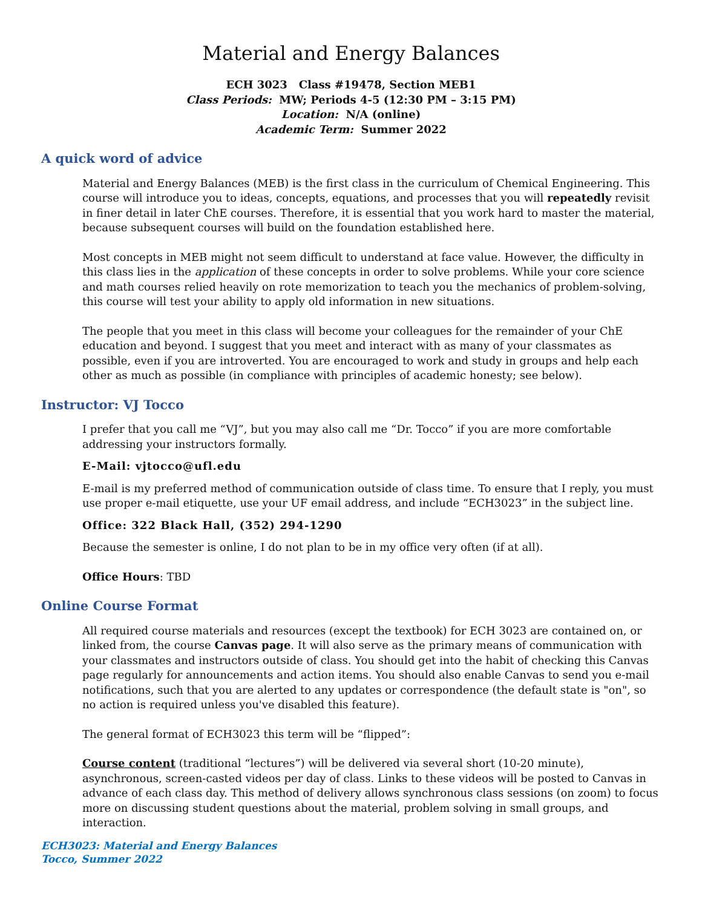Material and Energy Balances
ECH 3023 Class #19478, Section MEB1
Class Periods: MW; Periods 4-5 (12:30 PM – 3:15 PM)
Location: N/A (online)
Academic Term: Summer 2022
A quick word of advice
Material and Energy Balances (MEB) is the first class in the curriculum of Chemical Engineering. This course will introduce you to ideas, concepts, equations, and processes that you will repeatedly revisit in finer detail in later ChE courses. Therefore, it is essential that you work hard to master the material, because subsequent courses will build on the foundation established here.
Most concepts in MEB might not seem difficult to understand at face value. However, the difficulty in this class lies in the application of these concepts in order to solve problems. While your core science and math courses relied heavily on rote memorization to teach you the mechanics of problem-solving, this course will test your ability to apply old information in new situations.
The people that you meet in this class will become your colleagues for the remainder of your ChE education and beyond. I suggest that you meet and interact with as many of your classmates as possible, even if you are introverted. You are encouraged to work and study in groups and help each other as much as possible (in compliance with principles of academic honesty; see below).
Instructor: VJ Tocco
I prefer that you call me “VJ”, but you may also call me “Dr. Tocco” if you are more comfortable addressing your instructors formally.
E-Mail: vjtocco@ufl.edu
E-mail is my preferred method of communication outside of class time. To ensure that I reply, you must use proper e-mail etiquette, use your UF email address, and include “ECH3023” in the subject line.
Office: 322 Black Hall, (352) 294-1290
Because the semester is online, I do not plan to be in my office very often (if at all).
Office Hours: TBD
Online Course Format
All required course materials and resources (except the textbook) for ECH 3023 are contained on, or linked from, the course Canvas page. It will also serve as the primary means of communication with your classmates and instructors outside of class. You should get into the habit of checking this Canvas page regularly for announcements and action items. You should also enable Canvas to send you e-mail notifications, such that you are alerted to any updates or correspondence (the default state is "on", so no action is required unless you've disabled this feature).
The general format of ECH3023 this term will be “flipped”:
Course content (traditional “lectures”) will be delivered via several short (10-20 minute), asynchronous, screen-casted videos per day of class. Links to these videos will be posted to Canvas in advance of each class day. This method of delivery allows synchronous class sessions (on zoom) to focus more on discussing student questions about the material, problem solving in small groups, and interaction.
ECH3023: Material and Energy Balances
Tocco, Summer 2022